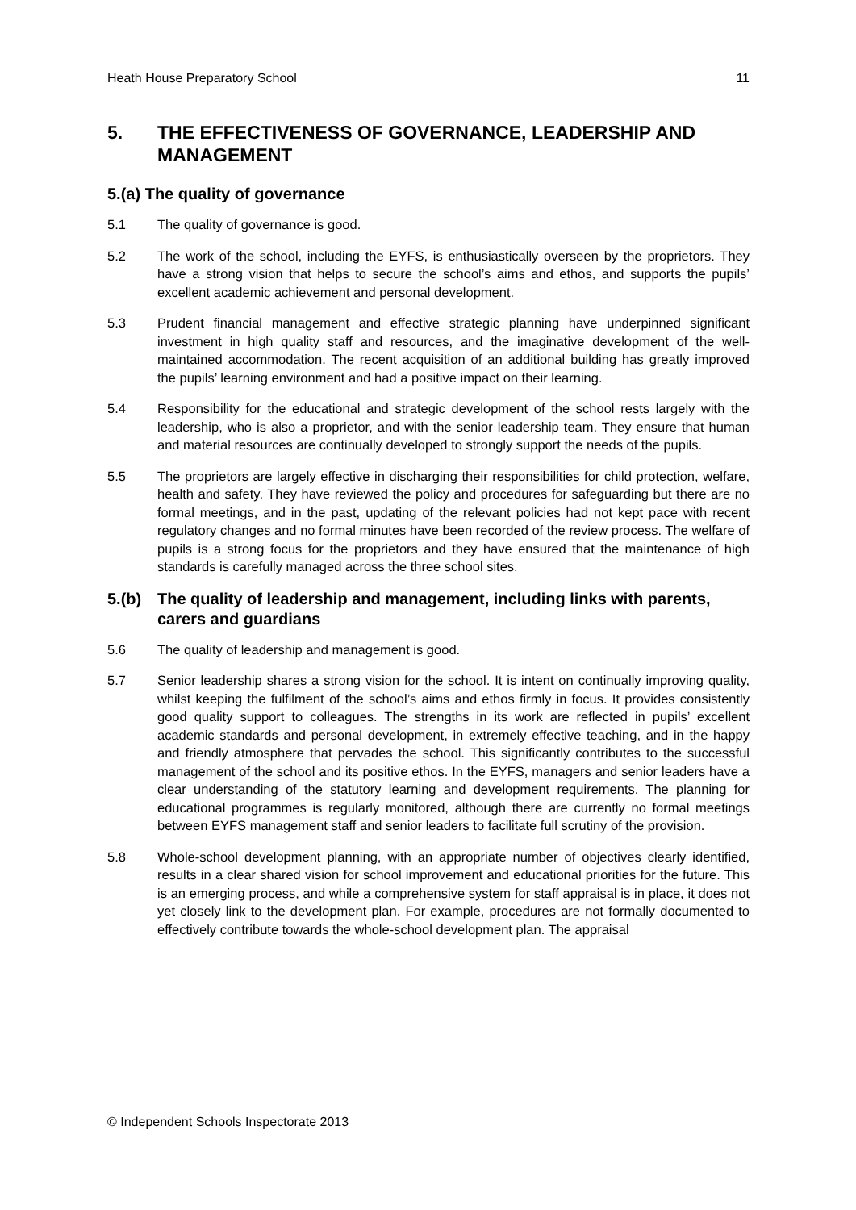Heath House Preparatory School 11
5. THE EFFECTIVENESS OF GOVERNANCE, LEADERSHIP AND MANAGEMENT
5.(a) The quality of governance
5.1 The quality of governance is good.
5.2 The work of the school, including the EYFS, is enthusiastically overseen by the proprietors. They have a strong vision that helps to secure the school’s aims and ethos, and supports the pupils’ excellent academic achievement and personal development.
5.3 Prudent financial management and effective strategic planning have underpinned significant investment in high quality staff and resources, and the imaginative development of the well-maintained accommodation. The recent acquisition of an additional building has greatly improved the pupils’ learning environment and had a positive impact on their learning.
5.4 Responsibility for the educational and strategic development of the school rests largely with the leadership, who is also a proprietor, and with the senior leadership team. They ensure that human and material resources are continually developed to strongly support the needs of the pupils.
5.5 The proprietors are largely effective in discharging their responsibilities for child protection, welfare, health and safety. They have reviewed the policy and procedures for safeguarding but there are no formal meetings, and in the past, updating of the relevant policies had not kept pace with recent regulatory changes and no formal minutes have been recorded of the review process. The welfare of pupils is a strong focus for the proprietors and they have ensured that the maintenance of high standards is carefully managed across the three school sites.
5.(b) The quality of leadership and management, including links with parents, carers and guardians
5.6 The quality of leadership and management is good.
5.7 Senior leadership shares a strong vision for the school. It is intent on continually improving quality, whilst keeping the fulfilment of the school’s aims and ethos firmly in focus. It provides consistently good quality support to colleagues. The strengths in its work are reflected in pupils’ excellent academic standards and personal development, in extremely effective teaching, and in the happy and friendly atmosphere that pervades the school. This significantly contributes to the successful management of the school and its positive ethos. In the EYFS, managers and senior leaders have a clear understanding of the statutory learning and development requirements. The planning for educational programmes is regularly monitored, although there are currently no formal meetings between EYFS management staff and senior leaders to facilitate full scrutiny of the provision.
5.8 Whole-school development planning, with an appropriate number of objectives clearly identified, results in a clear shared vision for school improvement and educational priorities for the future. This is an emerging process, and while a comprehensive system for staff appraisal is in place, it does not yet closely link to the development plan. For example, procedures are not formally documented to effectively contribute towards the whole-school development plan. The appraisal
© Independent Schools Inspectorate 2013